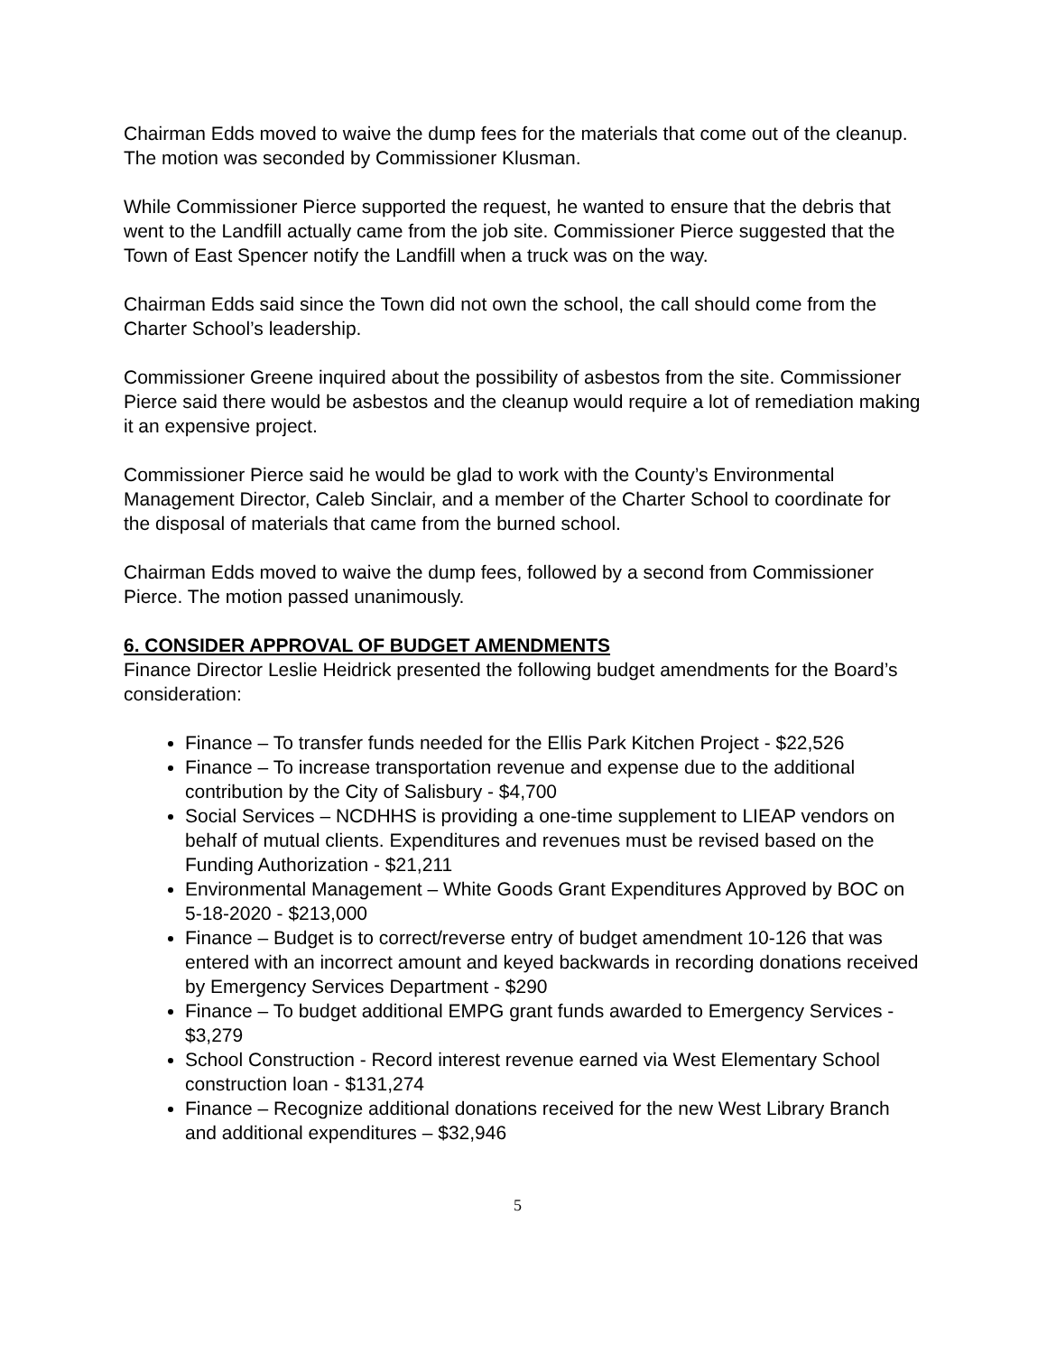Chairman Edds moved to waive the dump fees for the materials that come out of the cleanup. The motion was seconded by Commissioner Klusman.
While Commissioner Pierce supported the request, he wanted to ensure that the debris that went to the Landfill actually came from the job site. Commissioner Pierce suggested that the Town of East Spencer notify the Landfill when a truck was on the way.
Chairman Edds said since the Town did not own the school, the call should come from the Charter School’s leadership.
Commissioner Greene inquired about the possibility of asbestos from the site. Commissioner Pierce said there would be asbestos and the cleanup would require a lot of remediation making it an expensive project.
Commissioner Pierce said he would be glad to work with the County’s Environmental Management Director, Caleb Sinclair, and a member of the Charter School to coordinate for the disposal of materials that came from the burned school.
Chairman Edds moved to waive the dump fees, followed by a second from Commissioner Pierce. The motion passed unanimously.
6. CONSIDER APPROVAL OF BUDGET AMENDMENTS
Finance Director Leslie Heidrick presented the following budget amendments for the Board’s consideration:
Finance – To transfer funds needed for the Ellis Park Kitchen Project - $22,526
Finance – To increase transportation revenue and expense due to the additional contribution by the City of Salisbury - $4,700
Social Services – NCDHHS is providing a one-time supplement to LIEAP vendors on behalf of mutual clients. Expenditures and revenues must be revised based on the Funding Authorization - $21,211
Environmental Management – White Goods Grant Expenditures Approved by BOC on 5-18-2020 - $213,000
Finance – Budget is to correct/reverse entry of budget amendment 10-126 that was entered with an incorrect amount and keyed backwards in recording donations received by Emergency Services Department - $290
Finance – To budget additional EMPG grant funds awarded to Emergency Services - $3,279
School Construction - Record interest revenue earned via West Elementary School construction loan - $131,274
Finance – Recognize additional donations received for the new West Library Branch and additional expenditures – $32,946
5